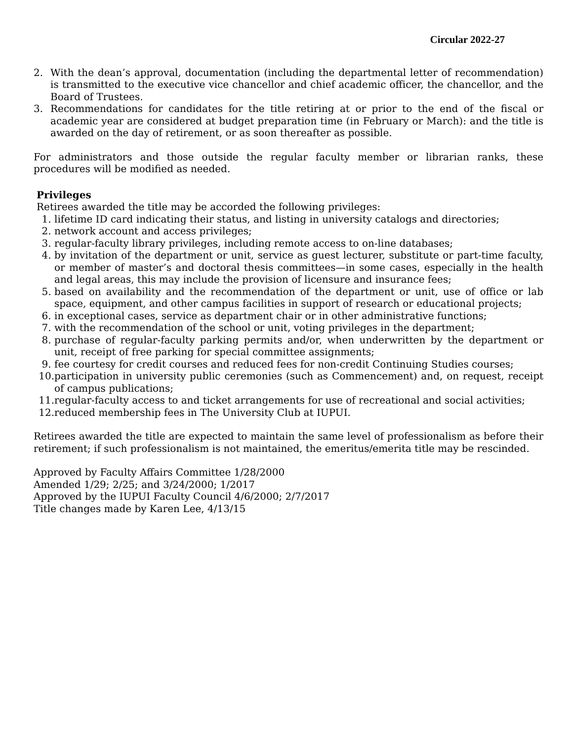Circular 2022-27
2. With the dean’s approval, documentation (including the departmental letter of recommendation) is transmitted to the executive vice chancellor and chief academic officer, the chancellor, and the Board of Trustees.
3. Recommendations for candidates for the title retiring at or prior to the end of the fiscal or academic year are considered at budget preparation time (in February or March): and the title is awarded on the day of retirement, or as soon thereafter as possible.
For administrators and those outside the regular faculty member or librarian ranks, these procedures will be modified as needed.
Privileges
Retirees awarded the title may be accorded the following privileges:
1. lifetime ID card indicating their status, and listing in university catalogs and directories;
2. network account and access privileges;
3. regular-faculty library privileges, including remote access to on-line databases;
4. by invitation of the department or unit, service as guest lecturer, substitute or part-time faculty, or member of master’s and doctoral thesis committees—in some cases, especially in the health and legal areas, this may include the provision of licensure and insurance fees;
5. based on availability and the recommendation of the department or unit, use of office or lab space, equipment, and other campus facilities in support of research or educational projects;
6. in exceptional cases, service as department chair or in other administrative functions;
7. with the recommendation of the school or unit, voting privileges in the department;
8. purchase of regular-faculty parking permits and/or, when underwritten by the department or unit, receipt of free parking for special committee assignments;
9. fee courtesy for credit courses and reduced fees for non-credit Continuing Studies courses;
10. participation in university public ceremonies (such as Commencement) and, on request, receipt of campus publications;
11. regular-faculty access to and ticket arrangements for use of recreational and social activities;
12. reduced membership fees in The University Club at IUPUI.
Retirees awarded the title are expected to maintain the same level of professionalism as before their retirement; if such professionalism is not maintained, the emeritus/emerita title may be rescinded.
Approved by Faculty Affairs Committee 1/28/2000
Amended 1/29; 2/25; and 3/24/2000; 1/2017
Approved by the IUPUI Faculty Council 4/6/2000; 2/7/2017
Title changes made by Karen Lee, 4/13/15